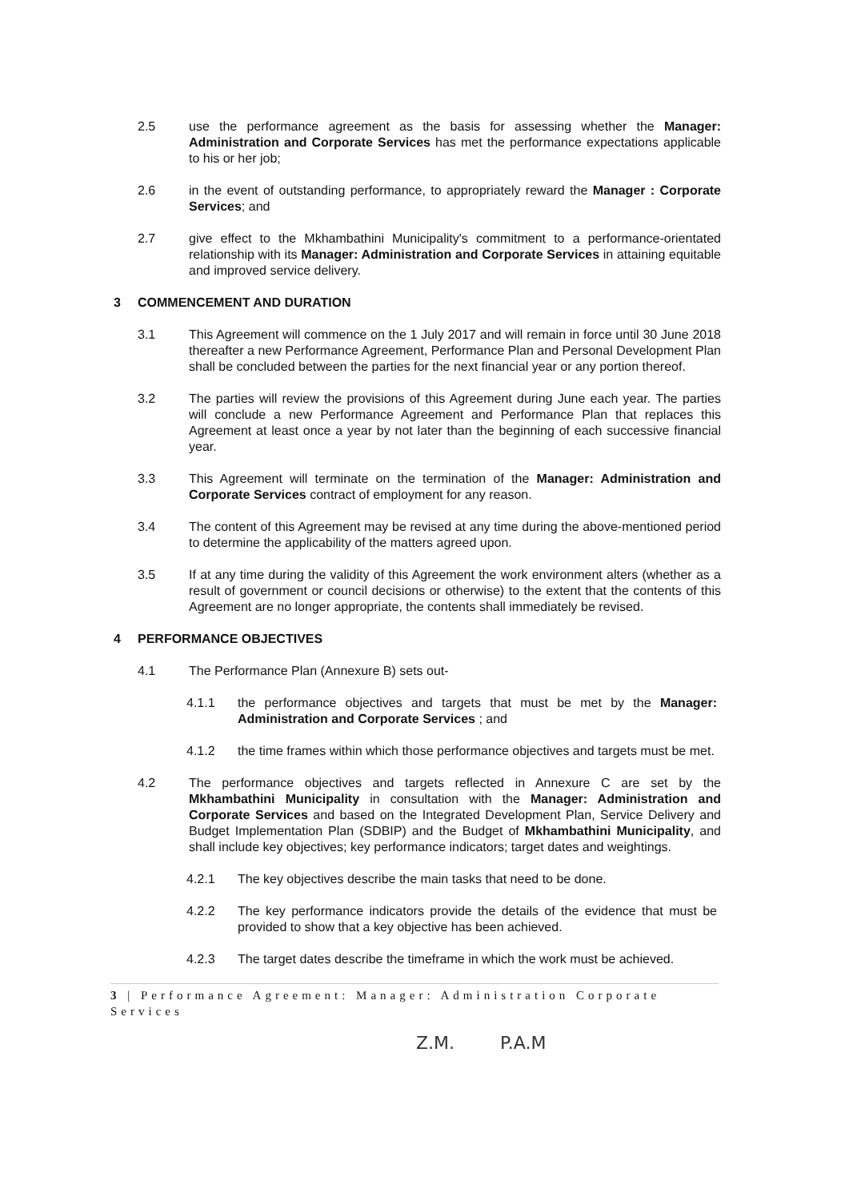2.5 use the performance agreement as the basis for assessing whether the Manager: Administration and Corporate Services has met the performance expectations applicable to his or her job;
2.6 in the event of outstanding performance, to appropriately reward the Manager : Corporate Services; and
2.7 give effect to the Mkhambathini Municipality's commitment to a performance-orientated relationship with its Manager: Administration and Corporate Services in attaining equitable and improved service delivery.
3 COMMENCEMENT AND DURATION
3.1 This Agreement will commence on the 1 July 2017 and will remain in force until 30 June 2018 thereafter a new Performance Agreement, Performance Plan and Personal Development Plan shall be concluded between the parties for the next financial year or any portion thereof.
3.2 The parties will review the provisions of this Agreement during June each year. The parties will conclude a new Performance Agreement and Performance Plan that replaces this Agreement at least once a year by not later than the beginning of each successive financial year.
3.3 This Agreement will terminate on the termination of the Manager: Administration and Corporate Services contract of employment for any reason.
3.4 The content of this Agreement may be revised at any time during the above-mentioned period to determine the applicability of the matters agreed upon.
3.5 If at any time during the validity of this Agreement the work environment alters (whether as a result of government or council decisions or otherwise) to the extent that the contents of this Agreement are no longer appropriate, the contents shall immediately be revised.
4 PERFORMANCE OBJECTIVES
4.1 The Performance Plan (Annexure B) sets out-
4.1.1 the performance objectives and targets that must be met by the Manager: Administration and Corporate Services ; and
4.1.2 the time frames within which those performance objectives and targets must be met.
4.2 The performance objectives and targets reflected in Annexure C are set by the Mkhambathini Municipality in consultation with the Manager: Administration and Corporate Services and based on the Integrated Development Plan, Service Delivery and Budget Implementation Plan (SDBIP) and the Budget of Mkhambathini Municipality, and shall include key objectives; key performance indicators; target dates and weightings.
4.2.1 The key objectives describe the main tasks that need to be done.
4.2.2 The key performance indicators provide the details of the evidence that must be provided to show that a key objective has been achieved.
4.2.3 The target dates describe the timeframe in which the work must be achieved.
3 | Performance Agreement: Manager: Administration Corporate Services
Z.M. P.A.M